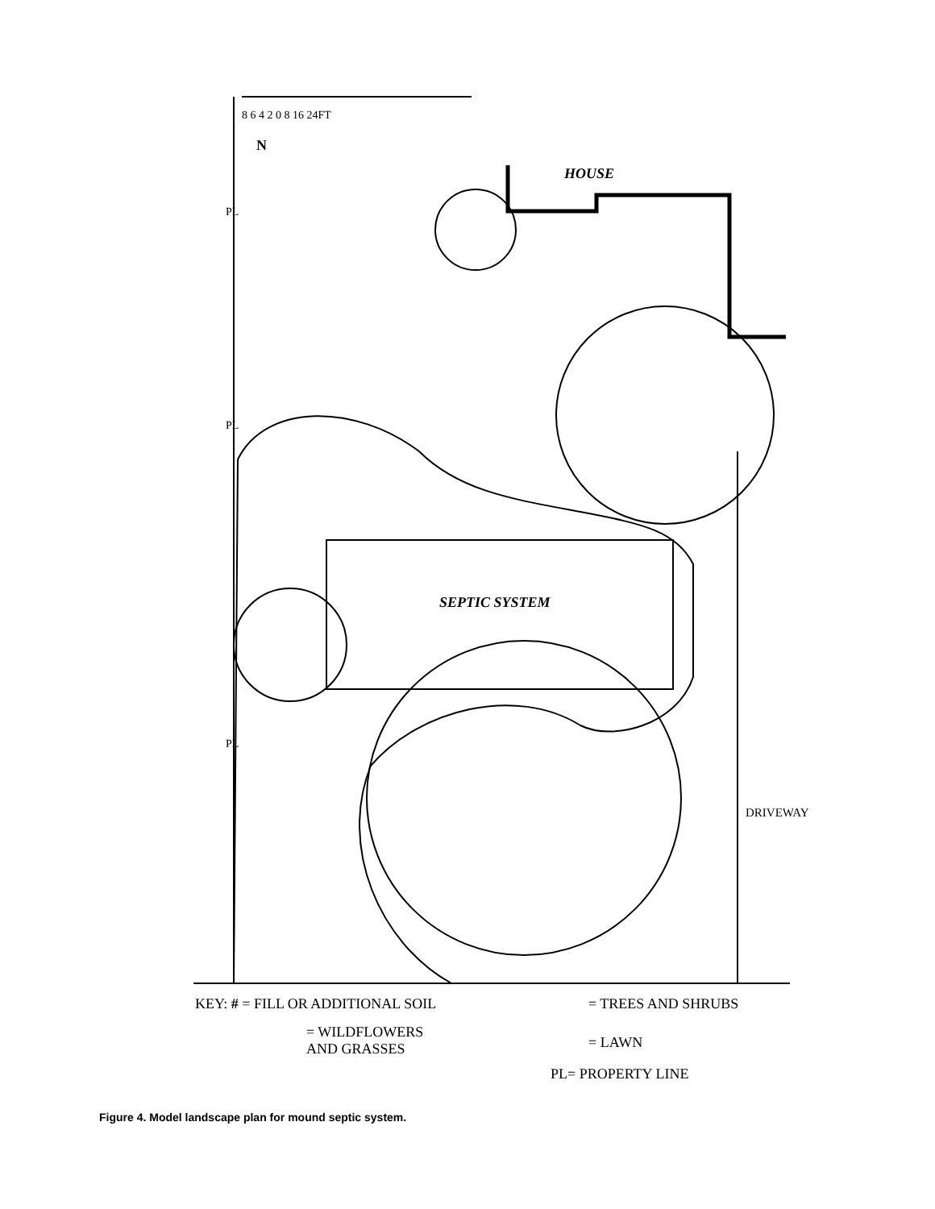8 6 4 2 0 8 16 24FT
N
HOUSE
PL
PL
PL
SEPTIC SYSTEM
DRIVEWAY
KEY: # = FILL OR ADDITIONAL SOIL
= TREES AND SHRUBS
= WILDFLOWERS
AND GRASSES
= LAWN
PL= PROPERTY LINE
Figure 4. Model landscape plan for mound septic system.